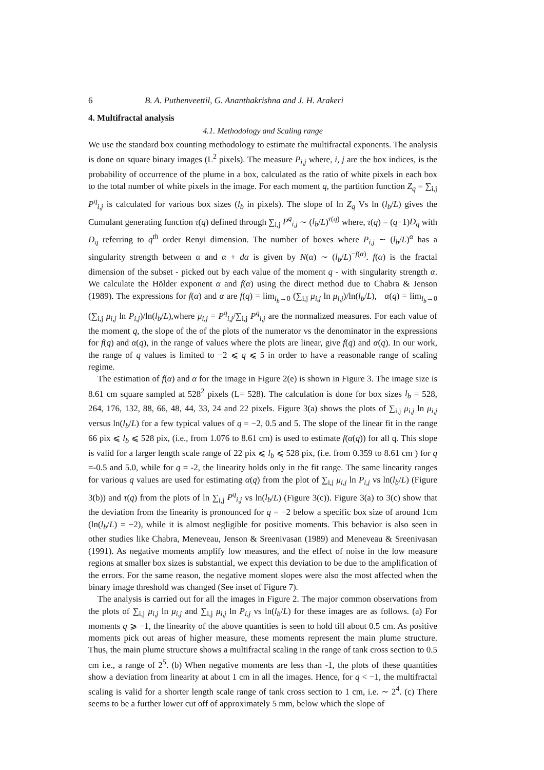6 B. A. Puthenveettil, G. Ananthakrishna and J. H. Arakeri
4. Multifractal analysis
4.1. Methodology and Scaling range
We use the standard box counting methodology to estimate the multifractal exponents. The analysis is done on square binary images (L<sup>2</sup> pixels). The measure P<sub>i,j</sub> where, i, j are the box indices, is the probability of occurrence of the plume in a box, calculated as the ratio of white pixels in each box to the total number of white pixels in the image. For each moment q, the partition function Z<sub>q</sub> = ∑<sub>i,j</sub> P<sup>q</sup><sub>i,j</sub> is calculated for various box sizes (l<sub>b</sub> in pixels). The slope of ln Z<sub>q</sub> Vs ln (l<sub>b</sub>/L) gives the Cumulant generating function τ(q) defined through ∑<sub>i,j</sub> P<sup>q</sup><sub>i,j</sub> ∼ (l<sub>b</sub>/L)<sup>τ(q)</sup> where, τ(q) = (q−1)D<sub>q</sub> with D<sub>q</sub> referring to q<sup>th</sup> order Renyi dimension. The number of boxes where P<sub>i,j</sub> ∼ (l<sub>b</sub>/L)<sup>α</sup> has a singularity strength between α and α + dα is given by N(α) ∼ (l<sub>b</sub>/L)<sup>−f(α)</sup>. f(α) is the fractal dimension of the subset - picked out by each value of the moment q - with singularity strength α. We calculate the Hölder exponent α and f(α) using the direct method due to Chabra & Jenson (1989). The expressions for f(α) and α are f(q) = lim<sub>l<sub>b</sub>→0</sub> (∑<sub>i,j</sub> μ<sub>i,j</sub> ln μ<sub>i,j</sub>)/ln(l<sub>b</sub>/L), α(q) = lim<sub>l<sub>b</sub>→0</sub> (∑<sub>i,j</sub> μ<sub>i,j</sub> ln P<sub>i,j</sub>)/ln(l<sub>b</sub>/L),where μ<sub>i,j</sub> = P<sup>q</sup><sub>i,j</sub>/∑<sub>i,j</sub> P<sup>q</sup><sub>i,j</sub> are the normalized measures. For each value of the moment q, the slope of the of the plots of the numerator vs the denominator in the expressions for f(q) and α(q), in the range of values where the plots are linear, give f(q) and α(q). In our work, the range of q values is limited to −2 ⩽ q ⩽ 5 in order to have a reasonable range of scaling regime.
The estimation of f(α) and α for the image in Figure 2(e) is shown in Figure 3. The image size is 8.61 cm square sampled at 528<sup>2</sup> pixels (L= 528). The calculation is done for box sizes l<sub>b</sub> = 528, 264, 176, 132, 88, 66, 48, 44, 33, 24 and 22 pixels. Figure 3(a) shows the plots of ∑<sub>i,j</sub> μ<sub>i,j</sub> ln μ<sub>i,j</sub> versus ln(l<sub>b</sub>/L) for a few typical values of q = −2, 0.5 and 5. The slope of the linear fit in the range 66 pix ⩽ l<sub>b</sub> ⩽ 528 pix, (i.e., from 1.076 to 8.61 cm) is used to estimate f(α(q)) for all q. This slope is valid for a larger length scale range of 22 pix ⩽ l<sub>b</sub> ⩽ 528 pix, (i.e. from 0.359 to 8.61 cm ) for q =-0.5 and 5.0, while for q = -2, the linearity holds only in the fit range. The same linearity ranges for various q values are used for estimating α(q) from the plot of ∑<sub>i,j</sub> μ<sub>i,j</sub> ln P<sub>i,j</sub> vs ln(l<sub>b</sub>/L) (Figure 3(b)) and τ(q) from the plots of ln ∑<sub>i,j</sub> P<sup>q</sup><sub>i,j</sub> vs ln(l<sub>b</sub>/L) (Figure 3(c)). Figure 3(a) to 3(c) show that the deviation from the linearity is pronounced for q = −2 below a specific box size of around 1cm (ln(l<sub>b</sub>/L) = −2), while it is almost negligible for positive moments. This behavior is also seen in other studies like Chabra, Meneveau, Jenson & Sreenivasan (1989) and Meneveau & Sreenivasan (1991). As negative moments amplify low measures, and the effect of noise in the low measure regions at smaller box sizes is substantial, we expect this deviation to be due to the amplification of the errors. For the same reason, the negative moment slopes were also the most affected when the binary image threshold was changed (See inset of Figure 7).
The analysis is carried out for all the images in Figure 2. The major common observations from the plots of ∑<sub>i,j</sub> μ<sub>i,j</sub> ln μ<sub>i,j</sub> and ∑<sub>i,j</sub> μ<sub>i,j</sub> ln P<sub>i,j</sub> vs ln(l<sub>b</sub>/L) for these images are as follows. (a) For moments q ⩾ −1, the linearity of the above quantities is seen to hold till about 0.5 cm. As positive moments pick out areas of higher measure, these moments represent the main plume structure. Thus, the main plume structure shows a multifractal scaling in the range of tank cross section to 0.5 cm i.e., a range of 2<sup>5</sup>. (b) When negative moments are less than -1, the plots of these quantities show a deviation from linearity at about 1 cm in all the images. Hence, for q < −1, the multifractal scaling is valid for a shorter length scale range of tank cross section to 1 cm, i.e. ∼ 2<sup>4</sup>. (c) There seems to be a further lower cut off of approximately 5 mm, below which the slope of